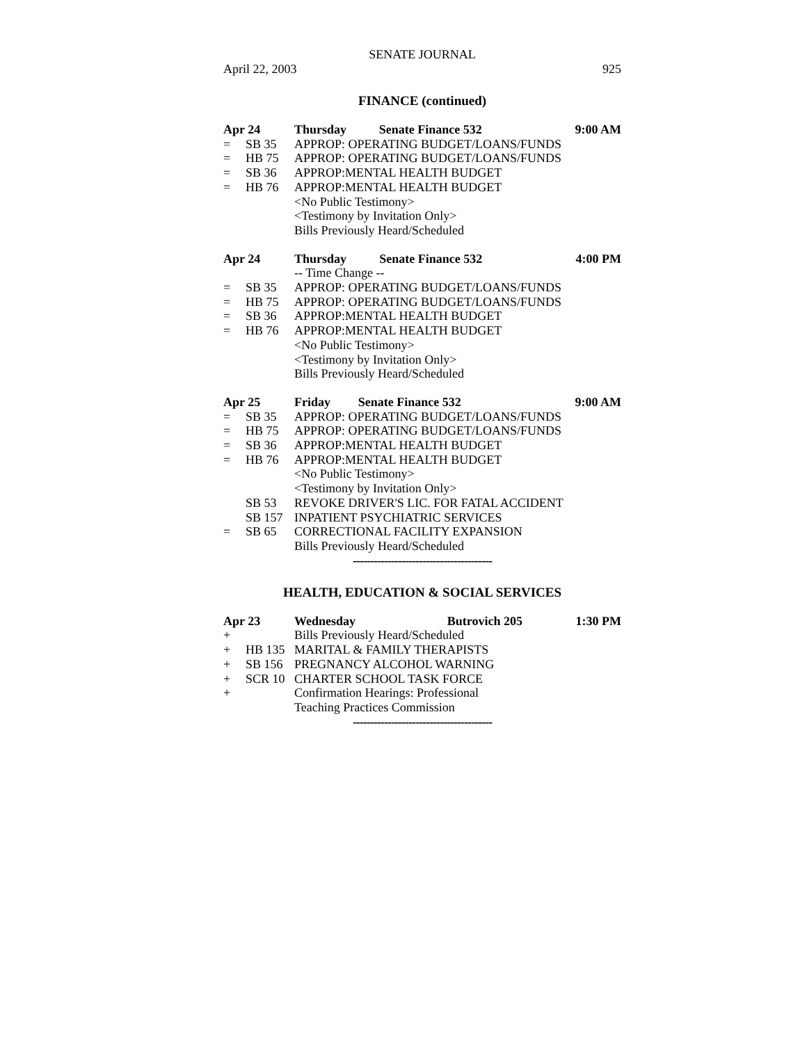SENATE JOURNAL
April 22, 2003 925
FINANCE (continued)
| Apr 24 | | Thursday | Senate Finance 532 | 9:00 AM |
| = | SB 35 | APPROP: OPERATING BUDGET/LOANS/FUNDS | | |
| = | HB 75 | APPROP: OPERATING BUDGET/LOANS/FUNDS | | |
| = | SB 36 | APPROP:MENTAL HEALTH BUDGET | | |
| = | HB 76 | APPROP:MENTAL HEALTH BUDGET | | |
| | | <No Public Testimony> | | |
| | | <Testimony by Invitation Only> | | |
| | | Bills Previously Heard/Scheduled | | |
| Apr 24 | | Thursday | Senate Finance 532 | 4:00 PM |
| | | -- Time Change -- | | |
| = | SB 35 | APPROP: OPERATING BUDGET/LOANS/FUNDS | | |
| = | HB 75 | APPROP: OPERATING BUDGET/LOANS/FUNDS | | |
| = | SB 36 | APPROP:MENTAL HEALTH BUDGET | | |
| = | HB 76 | APPROP:MENTAL HEALTH BUDGET | | |
| | | <No Public Testimony> | | |
| | | <Testimony by Invitation Only> | | |
| | | Bills Previously Heard/Scheduled | | |
| Apr 25 | | Friday | Senate Finance 532 | 9:00 AM |
| = | SB 35 | APPROP: OPERATING BUDGET/LOANS/FUNDS | | |
| = | HB 75 | APPROP: OPERATING BUDGET/LOANS/FUNDS | | |
| = | SB 36 | APPROP:MENTAL HEALTH BUDGET | | |
| = | HB 76 | APPROP:MENTAL HEALTH BUDGET | | |
| | | <No Public Testimony> | | |
| | | <Testimony by Invitation Only> | | |
| | SB 53 | REVOKE DRIVER'S LIC. FOR FATAL ACCIDENT | | |
| | SB 157 | INPATIENT PSYCHIATRIC SERVICES | | |
| = | SB 65 | CORRECTIONAL FACILITY EXPANSION | | |
| | | Bills Previously Heard/Scheduled | | |
----------------------------------------
HEALTH, EDUCATION & SOCIAL SERVICES
| Apr 23 | | Wednesday | Butrovich 205 | 1:30 PM |
| + | | Bills Previously Heard/Scheduled | | |
| + | HB 135 | MARITAL & FAMILY THERAPISTS | | |
| + | SB 156 | PREGNANCY ALCOHOL WARNING | | |
| + | SCR 10 | CHARTER SCHOOL TASK FORCE | | |
| + | | Confirmation Hearings: Professional | | |
| | | Teaching Practices Commission | | |
----------------------------------------